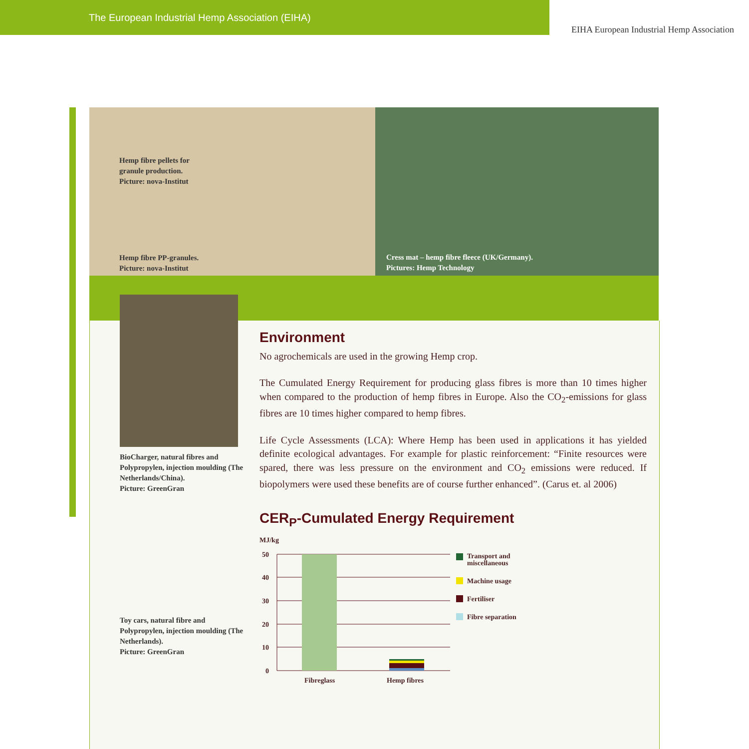The European Industrial Hemp Association (EIHA)
EIHA European Industrial Hemp Association
Hemp fibre pellets for
granule production.
Picture: nova-Institut
Hemp fibre PP-granules.
Picture: nova-Institut
Cress mat – hemp fibre fleece (UK/Germany).
Pictures: Hemp Technology
BioCharger, natural fibres and Polypropylen, injection moulding (The Netherlands/China).
Picture: GreenGran
Toy cars, natural fibre and Polypropylen, injection moulding (The Netherlands).
Picture: GreenGran
Environment
No agrochemicals are used in the growing Hemp crop.
The Cumulated Energy Requirement for producing glass fibres is more than 10 times higher when compared to the production of hemp fibres in Europe. Also the CO<sub>2</sub>-emissions for glass fibres are 10 times higher compared to hemp fibres.
Life Cycle Assessments (LCA): Where Hemp has been used in applications it has yielded definite ecological advantages. For example for plastic reinforcement: “Finite resources were spared, there was less pressure on the environment and CO<sub>2</sub> emissions were reduced. If biopolymers were used these benefits are of course further enhanced”. (Carus et. al 2006)
CER<sub>P</sub>-Cumulated Energy Requirement
MJ/kg
50
40
30
20
10
0
Fibreglass
Hemp fibres
Transport and
miscellaneous
Machine usage
Fertiliser
Fibre separation